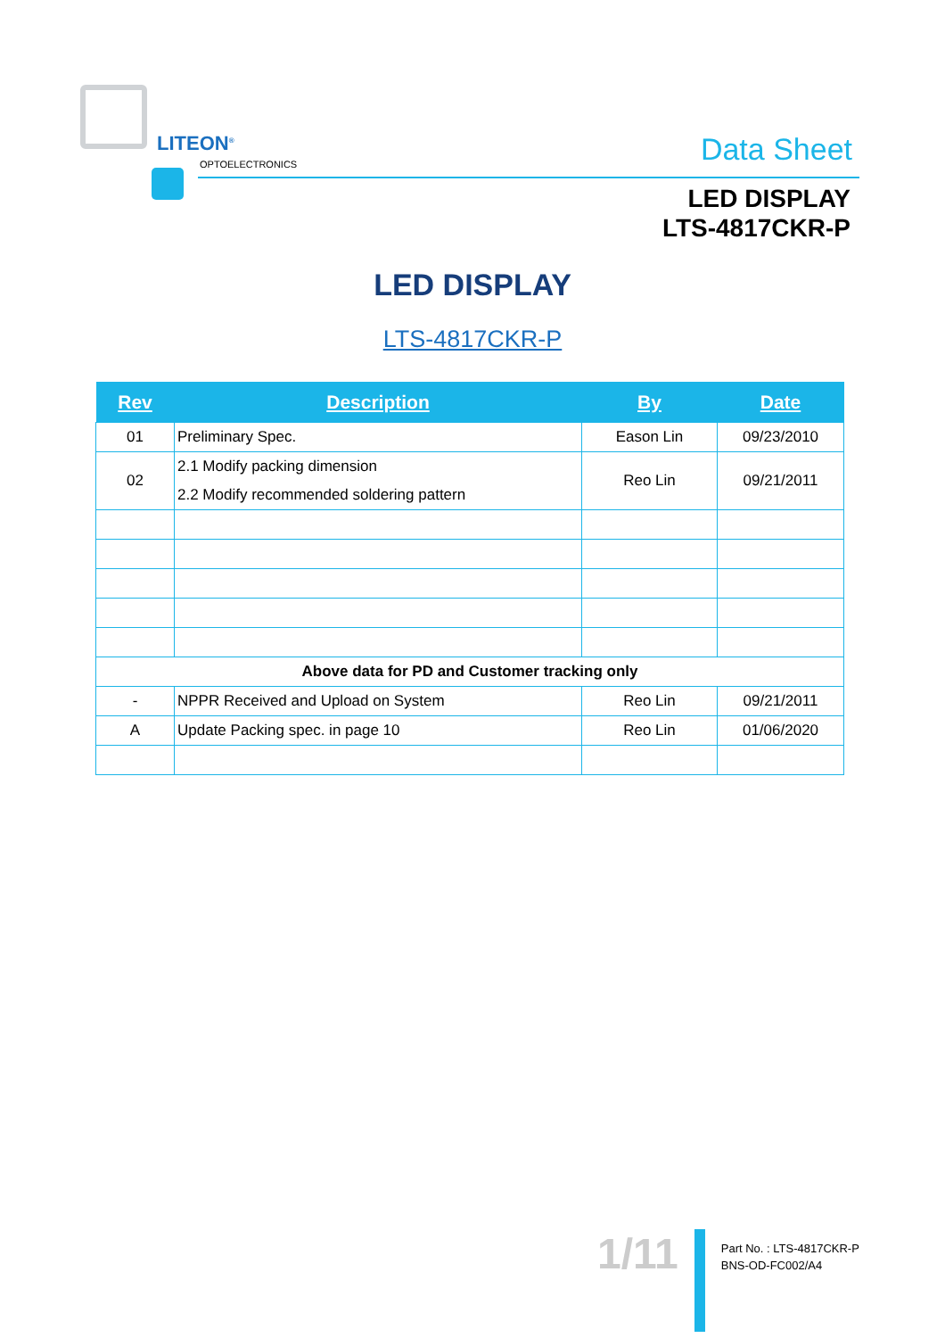LITEON<sup>®</sup>
OPTOELECTRONICS Data Sheet
LED DISPLAY
LTS-4817CKR-P
LED DISPLAY
LTS-4817CKR-P
| Rev | Description | By | Date |
| --- | --- | --- | --- |
| 01 | Preliminary Spec. | Eason Lin | 09/23/2010 |
| 02 | 2.1 Modify packing dimension 2.2 Modify recommended soldering pattern | Reo Lin | 09/21/2011 |
| Above data for PD and Customer tracking only | | | |
| - | NPPR Received and Upload on System | Reo Lin | 09/21/2011 |
| A | Update Packing spec. in page 10 | Reo Lin | 01/06/2020 |
1/11
Part No. : LTS-4817CKR-P
BNS-OD-FC002/A4